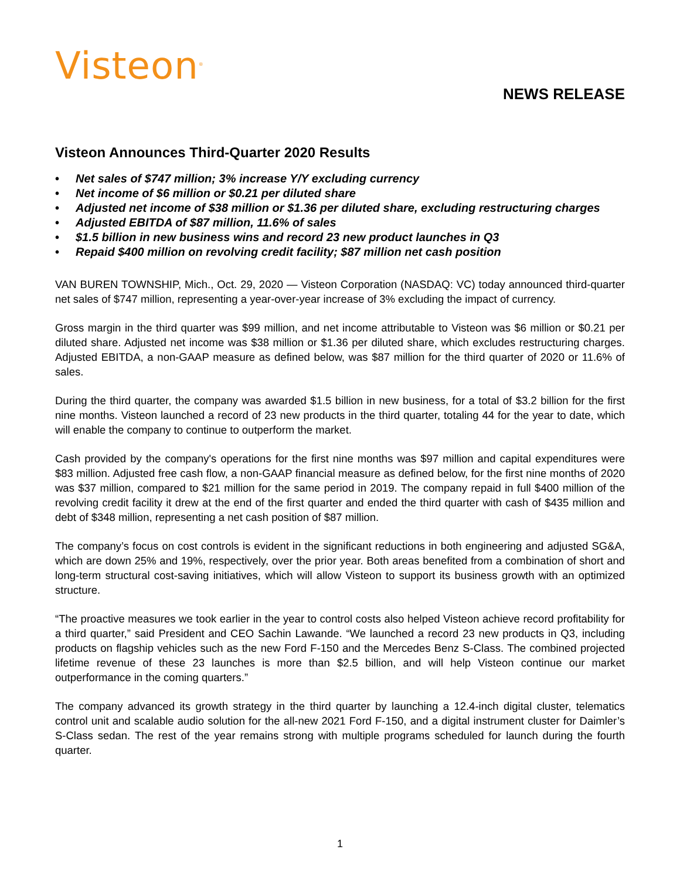Visteon<sup>®</sup>
NEWS RELEASE
Visteon Announces Third-Quarter 2020 Results
• Net sales of $747 million; 3% increase Y/Y excluding currency
• Net income of $6 million or $0.21 per diluted share
• Adjusted net income of $38 million or $1.36 per diluted share, excluding restructuring charges
• Adjusted EBITDA of $87 million, 11.6% of sales
• $1.5 billion in new business wins and record 23 new product launches in Q3
• Repaid $400 million on revolving credit facility; $87 million net cash position
VAN BUREN TOWNSHIP, Mich., Oct. 29, 2020 — Visteon Corporation (NASDAQ: VC) today announced third-quarter net sales of $747 million, representing a year-over-year increase of 3% excluding the impact of currency.
Gross margin in the third quarter was $99 million, and net income attributable to Visteon was $6 million or $0.21 per diluted share. Adjusted net income was $38 million or $1.36 per diluted share, which excludes restructuring charges. Adjusted EBITDA, a non-GAAP measure as defined below, was $87 million for the third quarter of 2020 or 11.6% of sales.
During the third quarter, the company was awarded $1.5 billion in new business, for a total of $3.2 billion for the first nine months. Visteon launched a record of 23 new products in the third quarter, totaling 44 for the year to date, which will enable the company to continue to outperform the market.
Cash provided by the company's operations for the first nine months was $97 million and capital expenditures were $83 million. Adjusted free cash flow, a non-GAAP financial measure as defined below, for the first nine months of 2020 was $37 million, compared to $21 million for the same period in 2019. The company repaid in full $400 million of the revolving credit facility it drew at the end of the first quarter and ended the third quarter with cash of $435 million and debt of $348 million, representing a net cash position of $87 million.
The company’s focus on cost controls is evident in the significant reductions in both engineering and adjusted SG&A, which are down 25% and 19%, respectively, over the prior year. Both areas benefited from a combination of short and long-term structural cost-saving initiatives, which will allow Visteon to support its business growth with an optimized structure.
“The proactive measures we took earlier in the year to control costs also helped Visteon achieve record profitability for a third quarter,” said President and CEO Sachin Lawande. “We launched a record 23 new products in Q3, including products on flagship vehicles such as the new Ford F-150 and the Mercedes Benz S-Class. The combined projected lifetime revenue of these 23 launches is more than $2.5 billion, and will help Visteon continue our market outperformance in the coming quarters.”
The company advanced its growth strategy in the third quarter by launching a 12.4-inch digital cluster, telematics control unit and scalable audio solution for the all-new 2021 Ford F-150, and a digital instrument cluster for Daimler’s S-Class sedan. The rest of the year remains strong with multiple programs scheduled for launch during the fourth quarter.
1